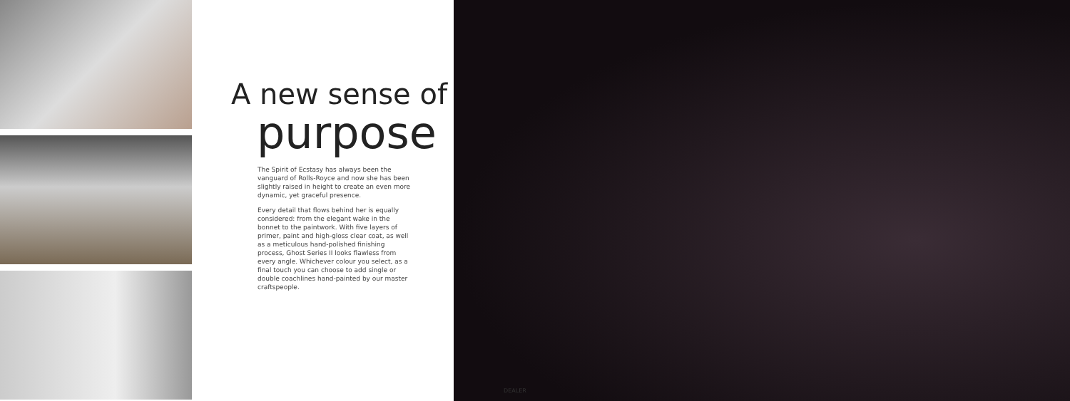A new sense of
purpose
The Spirit of Ecstasy has always been the vanguard of Rolls-Royce and now she has been slightly raised in height to create an even more dynamic, yet graceful presence.
Every detail that flows behind her is equally considered: from the elegant wake in the bonnet to the paintwork. With five layers of primer, paint and high-gloss clear coat, as well as a meticulous hand-polished finishing process, Ghost Series II looks flawless from every angle. Whichever colour you select, as a final touch you can choose to add single or double coachlines hand-painted by our master craftspeople.
DEALER